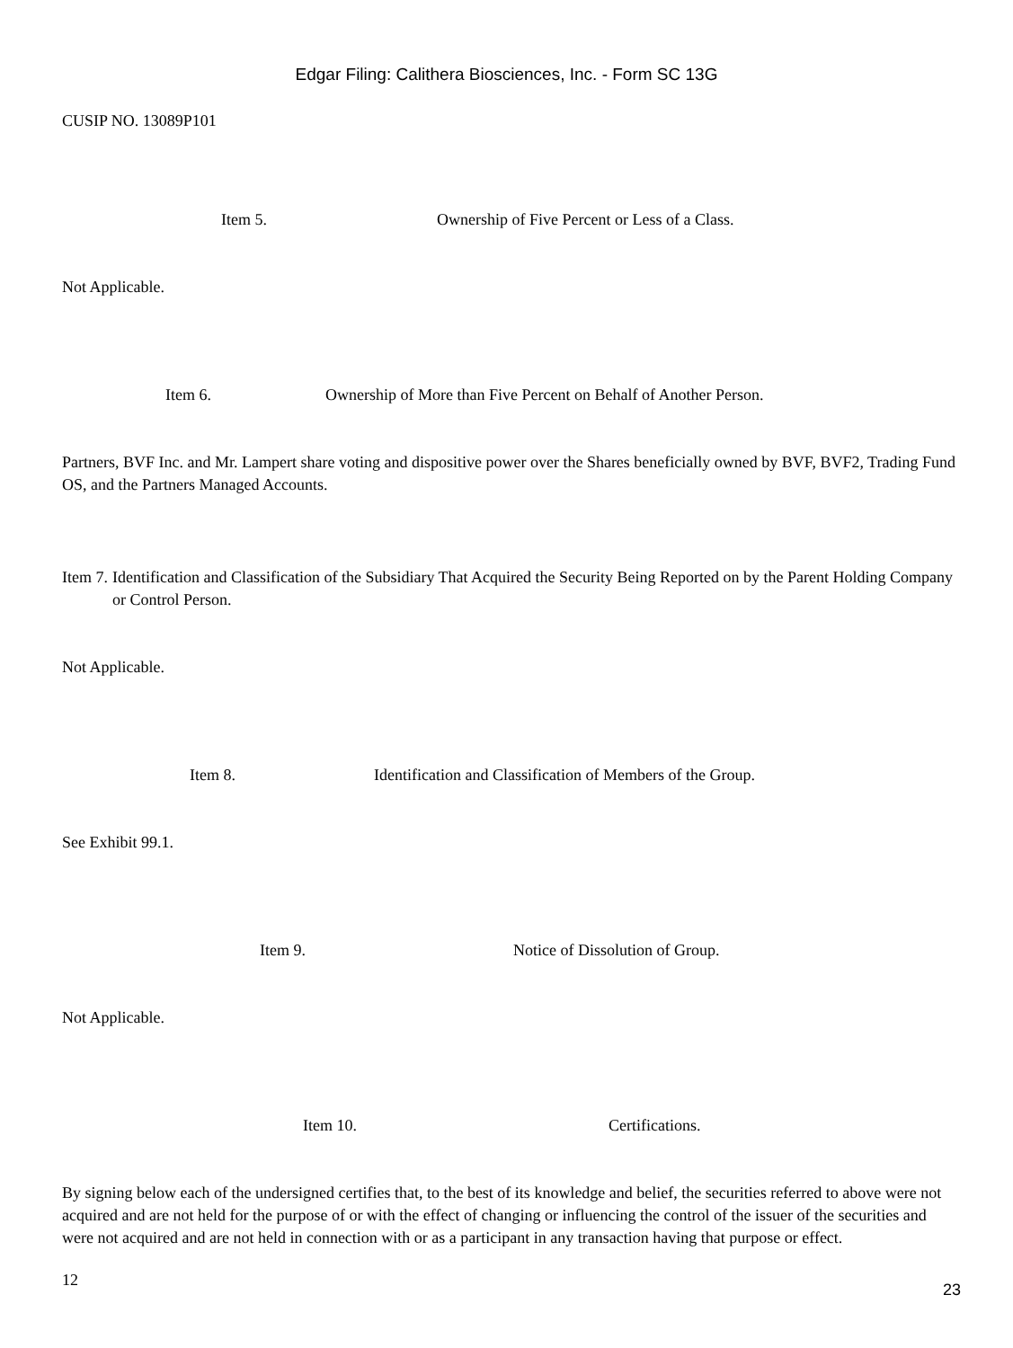Edgar Filing: Calithera Biosciences, Inc. - Form SC 13G
CUSIP NO. 13089P101
Item 5. Ownership of Five Percent or Less of a Class.
Not Applicable.
Item 6. Ownership of More than Five Percent on Behalf of Another Person.
Partners, BVF Inc. and Mr. Lampert share voting and dispositive power over the Shares beneficially owned by BVF, BVF2, Trading Fund OS, and the Partners Managed Accounts.
Item 7. Identification and Classification of the Subsidiary That Acquired the Security Being Reported on by the Parent Holding Company or Control Person.
Not Applicable.
Item 8. Identification and Classification of Members of the Group.
See Exhibit 99.1.
Item 9. Notice of Dissolution of Group.
Not Applicable.
Item 10. Certifications.
By signing below each of the undersigned certifies that, to the best of its knowledge and belief, the securities referred to above were not acquired and are not held for the purpose of or with the effect of changing or influencing the control of the issuer of the securities and were not acquired and are not held in connection with or as a participant in any transaction having that purpose or effect.
12
23